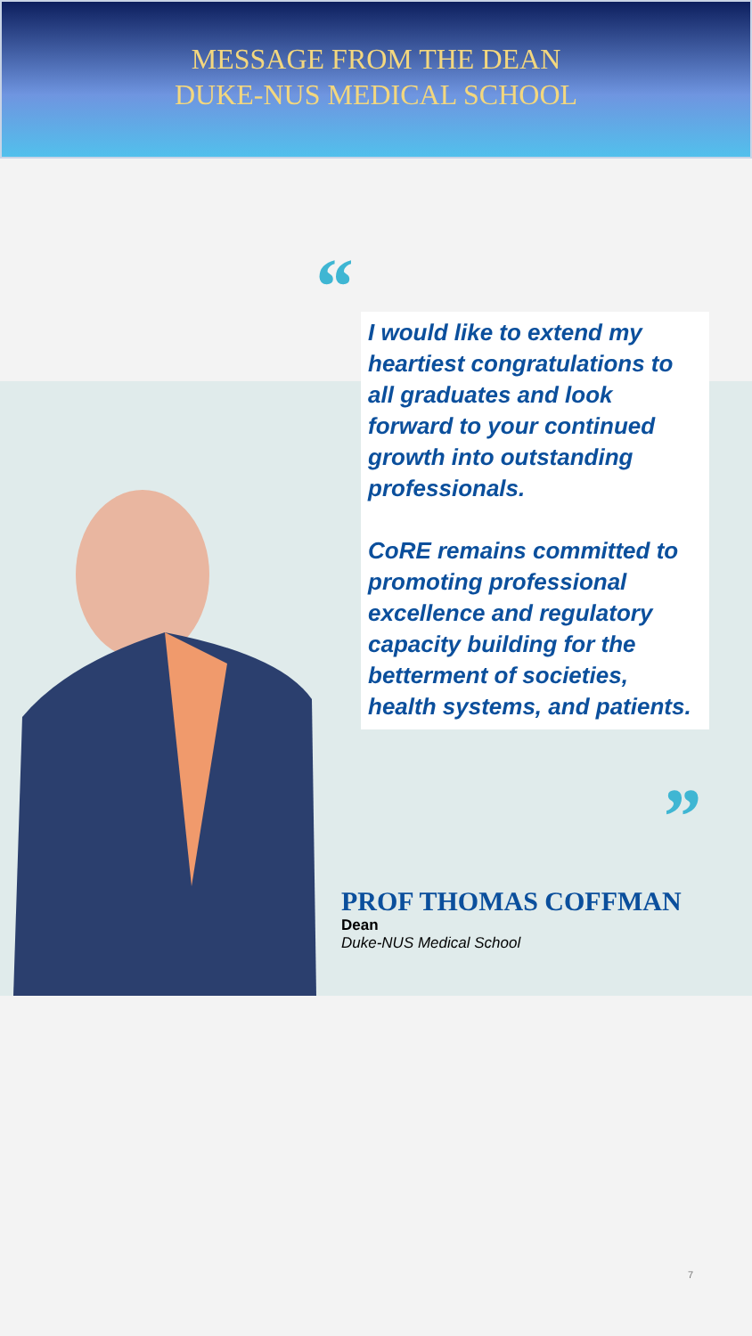MESSAGE FROM THE DEAN
DUKE-NUS MEDICAL SCHOOL
“
I would like to extend my heartiest congratulations to all graduates and look forward to your continued growth into outstanding professionals.
CoRE remains committed to promoting professional excellence and regulatory capacity building for the betterment of societies, health systems, and patients.
”
PROF THOMAS COFFMAN
Dean
Duke-NUS Medical School
7